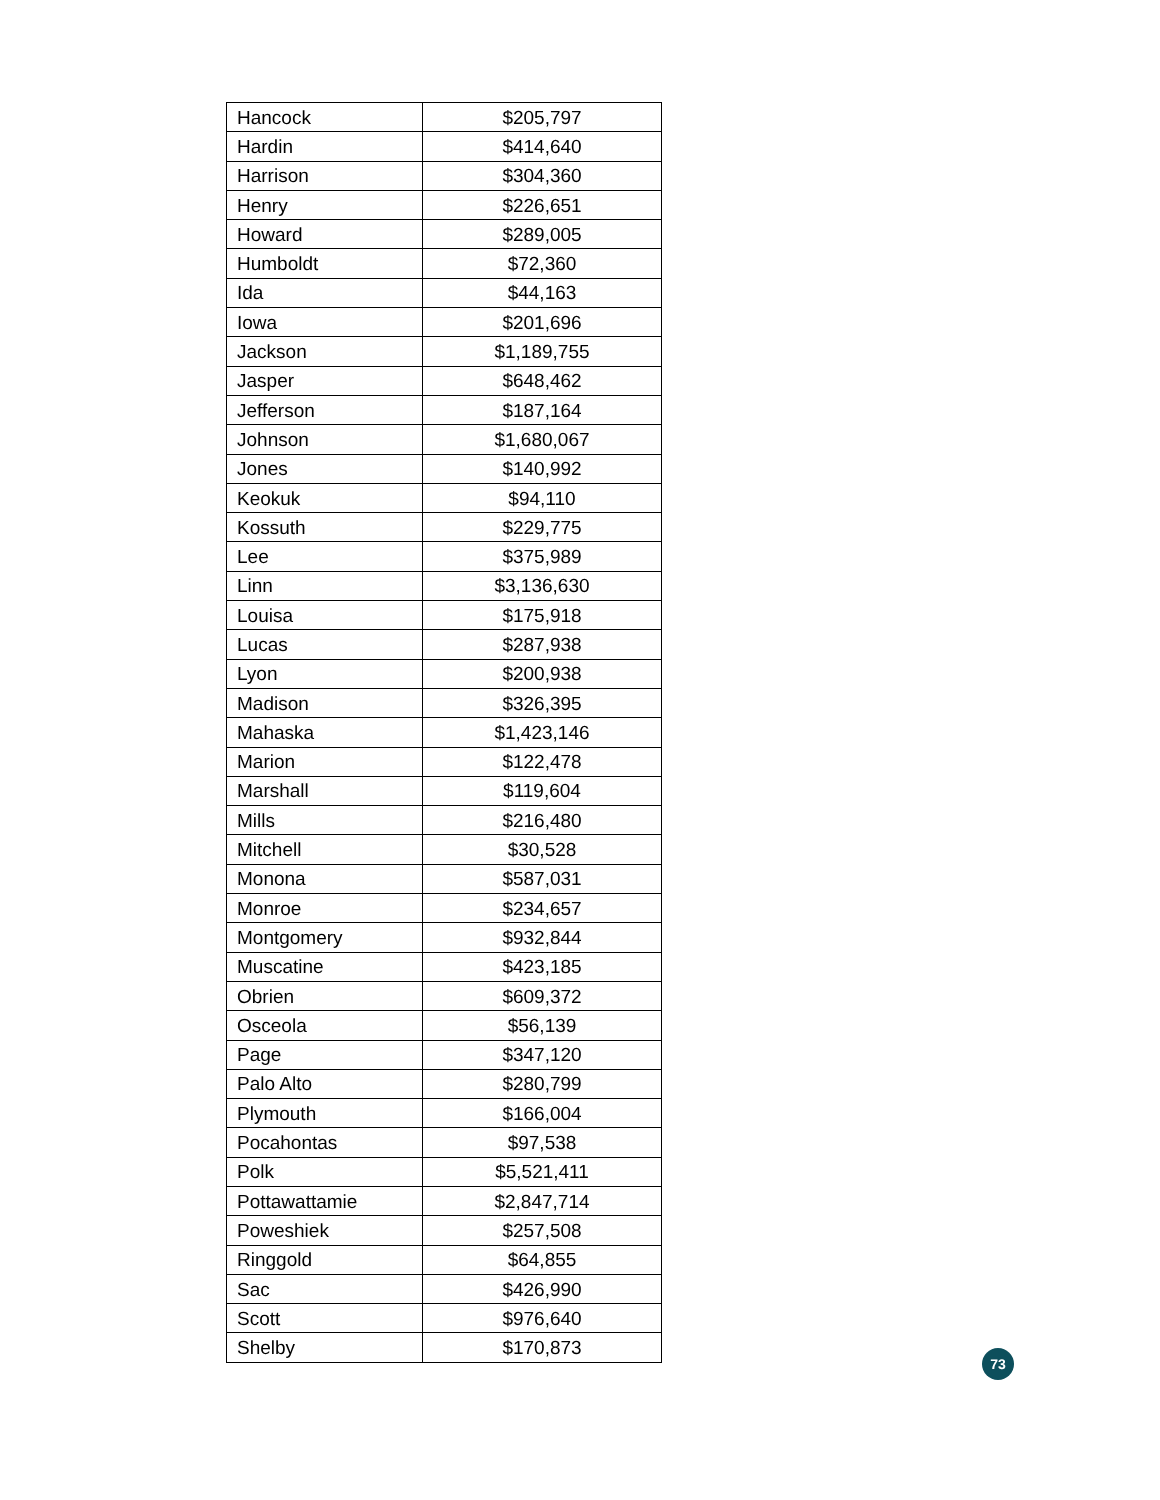| Hancock | $205,797 |
| Hardin | $414,640 |
| Harrison | $304,360 |
| Henry | $226,651 |
| Howard | $289,005 |
| Humboldt | $72,360 |
| Ida | $44,163 |
| Iowa | $201,696 |
| Jackson | $1,189,755 |
| Jasper | $648,462 |
| Jefferson | $187,164 |
| Johnson | $1,680,067 |
| Jones | $140,992 |
| Keokuk | $94,110 |
| Kossuth | $229,775 |
| Lee | $375,989 |
| Linn | $3,136,630 |
| Louisa | $175,918 |
| Lucas | $287,938 |
| Lyon | $200,938 |
| Madison | $326,395 |
| Mahaska | $1,423,146 |
| Marion | $122,478 |
| Marshall | $119,604 |
| Mills | $216,480 |
| Mitchell | $30,528 |
| Monona | $587,031 |
| Monroe | $234,657 |
| Montgomery | $932,844 |
| Muscatine | $423,185 |
| Obrien | $609,372 |
| Osceola | $56,139 |
| Page | $347,120 |
| Palo Alto | $280,799 |
| Plymouth | $166,004 |
| Pocahontas | $97,538 |
| Polk | $5,521,411 |
| Pottawattamie | $2,847,714 |
| Poweshiek | $257,508 |
| Ringgold | $64,855 |
| Sac | $426,990 |
| Scott | $976,640 |
| Shelby | $170,873 |
73